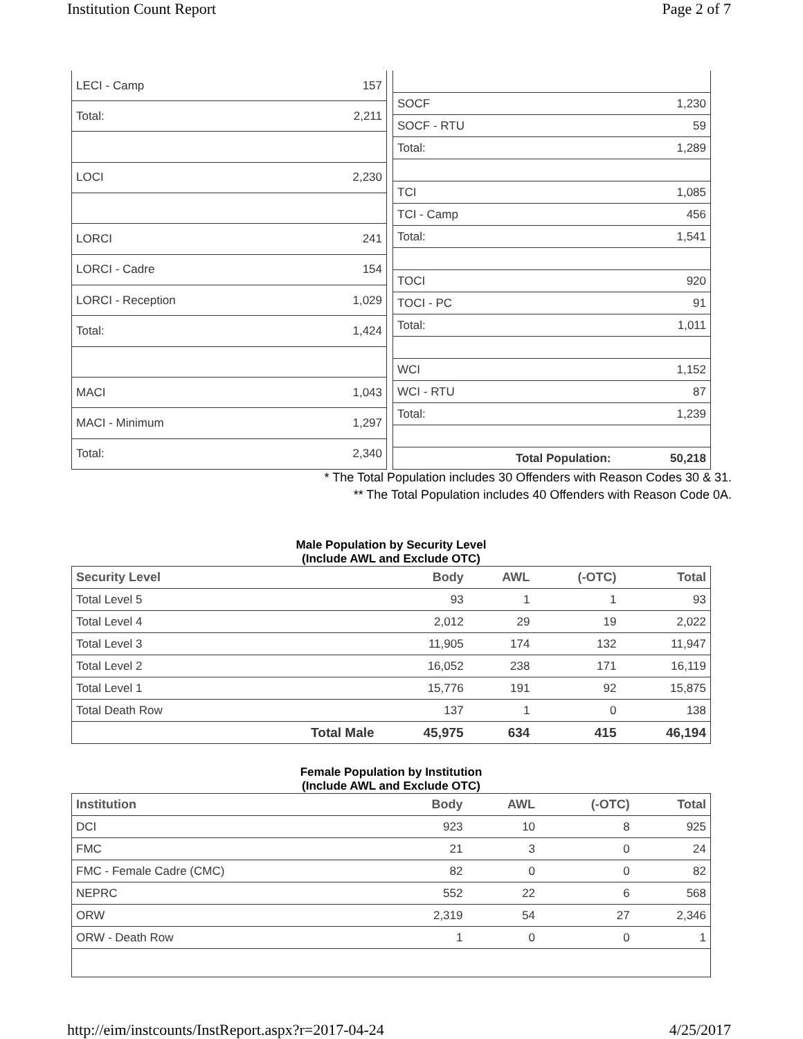Institution Count Report Page 2 of 7
| LECI - Camp | 157 |
| Total: | 2,211 |
| LOCI | 2,230 |
| LORCI | 241 |
| LORCI - Cadre | 154 |
| LORCI - Reception | 1,029 |
| Total: | 1,424 |
| MACI | 1,043 |
| MACI - Minimum | 1,297 |
| Total: | 2,340 |
| SOCF | 1,230 |
| SOCF - RTU | 59 |
| Total: | 1,289 |
| TCI | 1,085 |
| TCI - Camp | 456 |
| Total: | 1,541 |
| TOCI | 920 |
| TOCI - PC | 91 |
| Total: | 1,011 |
| WCI | 1,152 |
| WCI - RTU | 87 |
| Total: | 1,239 |
| Total Population: | 50,218 |
* The Total Population includes 30 Offenders with Reason Codes 30 & 31.
** The Total Population includes 40 Offenders with Reason Code 0A.
Male Population by Security Level
(Include AWL and Exclude OTC)
| Security Level | | Body | AWL | (-OTC) | Total |
| --- | --- | --- | --- | --- | --- |
| Total Level 5 | | 93 | 1 | 1 | 93 |
| Total Level 4 | | 2,012 | 29 | 19 | 2,022 |
| Total Level 3 | | 11,905 | 174 | 132 | 11,947 |
| Total Level 2 | | 16,052 | 238 | 171 | 16,119 |
| Total Level 1 | | 15,776 | 191 | 92 | 15,875 |
| Total Death Row | | 137 | 1 | 0 | 138 |
| | Total Male | 45,975 | 634 | 415 | 46,194 |
Female Population by Institution
(Include AWL and Exclude OTC)
| Institution | Body | AWL | (-OTC) | Total |
| --- | --- | --- | --- | --- |
| DCI | 923 | 10 | 8 | 925 |
| FMC | 21 | 3 | 0 | 24 |
| FMC - Female Cadre (CMC) | 82 | 0 | 0 | 82 |
| NEPRC | 552 | 22 | 6 | 568 |
| ORW | 2,319 | 54 | 27 | 2,346 |
| ORW - Death Row | 1 | 0 | 0 | 1 |
http://eim/instcounts/InstReport.aspx?r=2017-04-24 4/25/2017